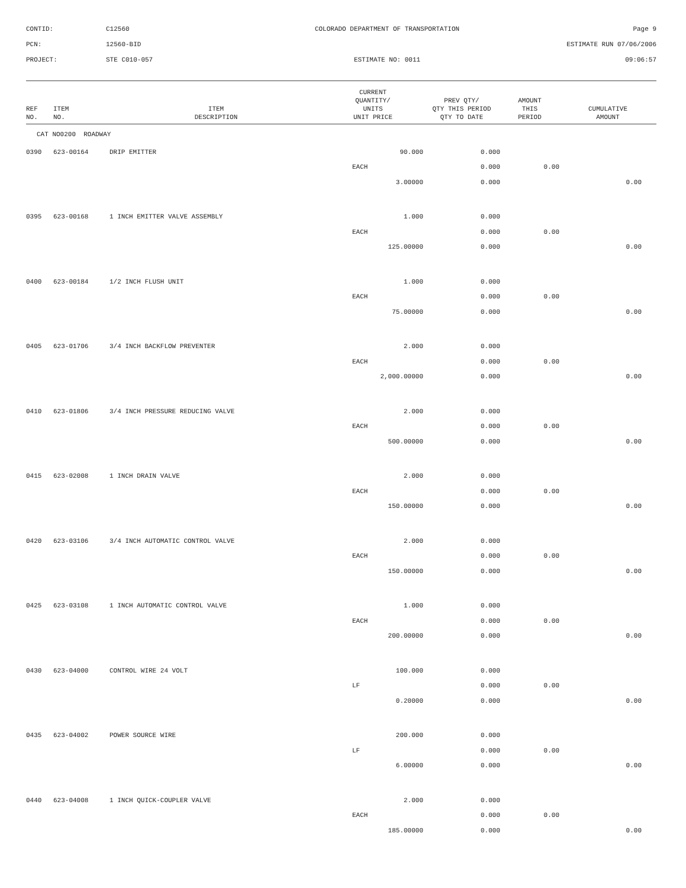CONTID:
C12560
COLORADO DEPARTMENT OF TRANSPORTATION
Page 9
PCN:
12560-BID
ESTIMATE RUN 07/06/2006
PROJECT:
STE C010-057
ESTIMATE NO: 0011
09:06:57
| REF NO. | ITEM NO. | ITEM DESCRIPTION | CURRENT QUANTITY/ UNITS UNIT PRICE | PREV QTY/ QTY THIS PERIOD QTY TO DATE | AMOUNT THIS PERIOD | CUMULATIVE AMOUNT |
| --- | --- | --- | --- | --- | --- | --- |
| CAT NO0200 ROADWAY | | | | | | |
| 0390 | 623-00164 | DRIP EMITTER | 90.000 | 0.000 | | |
| | | | EACH | 0.000 | 0.00 | |
| | | | 3.00000 | 0.000 | | 0.00 |
| 0395 | 623-00168 | 1 INCH EMITTER VALVE ASSEMBLY | 1.000 | 0.000 | | |
| | | | EACH | 0.000 | 0.00 | |
| | | | 125.00000 | 0.000 | | 0.00 |
| 0400 | 623-00184 | 1/2 INCH FLUSH UNIT | 1.000 | 0.000 | | |
| | | | EACH | 0.000 | 0.00 | |
| | | | 75.00000 | 0.000 | | 0.00 |
| 0405 | 623-01706 | 3/4 INCH BACKFLOW PREVENTER | 2.000 | 0.000 | | |
| | | | EACH | 0.000 | 0.00 | |
| | | | 2,000.00000 | 0.000 | | 0.00 |
| 0410 | 623-01806 | 3/4 INCH PRESSURE REDUCING VALVE | 2.000 | 0.000 | | |
| | | | EACH | 0.000 | 0.00 | |
| | | | 500.00000 | 0.000 | | 0.00 |
| 0415 | 623-02008 | 1 INCH DRAIN VALVE | 2.000 | 0.000 | | |
| | | | EACH | 0.000 | 0.00 | |
| | | | 150.00000 | 0.000 | | 0.00 |
| 0420 | 623-03106 | 3/4 INCH AUTOMATIC CONTROL VALVE | 2.000 | 0.000 | | |
| | | | EACH | 0.000 | 0.00 | |
| | | | 150.00000 | 0.000 | | 0.00 |
| 0425 | 623-03108 | 1 INCH AUTOMATIC CONTROL VALVE | 1.000 | 0.000 | | |
| | | | EACH | 0.000 | 0.00 | |
| | | | 200.00000 | 0.000 | | 0.00 |
| 0430 | 623-04000 | CONTROL WIRE 24 VOLT | 100.000 | 0.000 | | |
| | | | LF | 0.000 | 0.00 | |
| | | | 0.20000 | 0.000 | | 0.00 |
| 0435 | 623-04002 | POWER SOURCE WIRE | 200.000 | 0.000 | | |
| | | | LF | 0.000 | 0.00 | |
| | | | 6.00000 | 0.000 | | 0.00 |
| 0440 | 623-04008 | 1 INCH QUICK-COUPLER VALVE | 2.000 | 0.000 | | |
| | | | EACH | 0.000 | 0.00 | |
| | | | 185.00000 | 0.000 | | 0.00 |